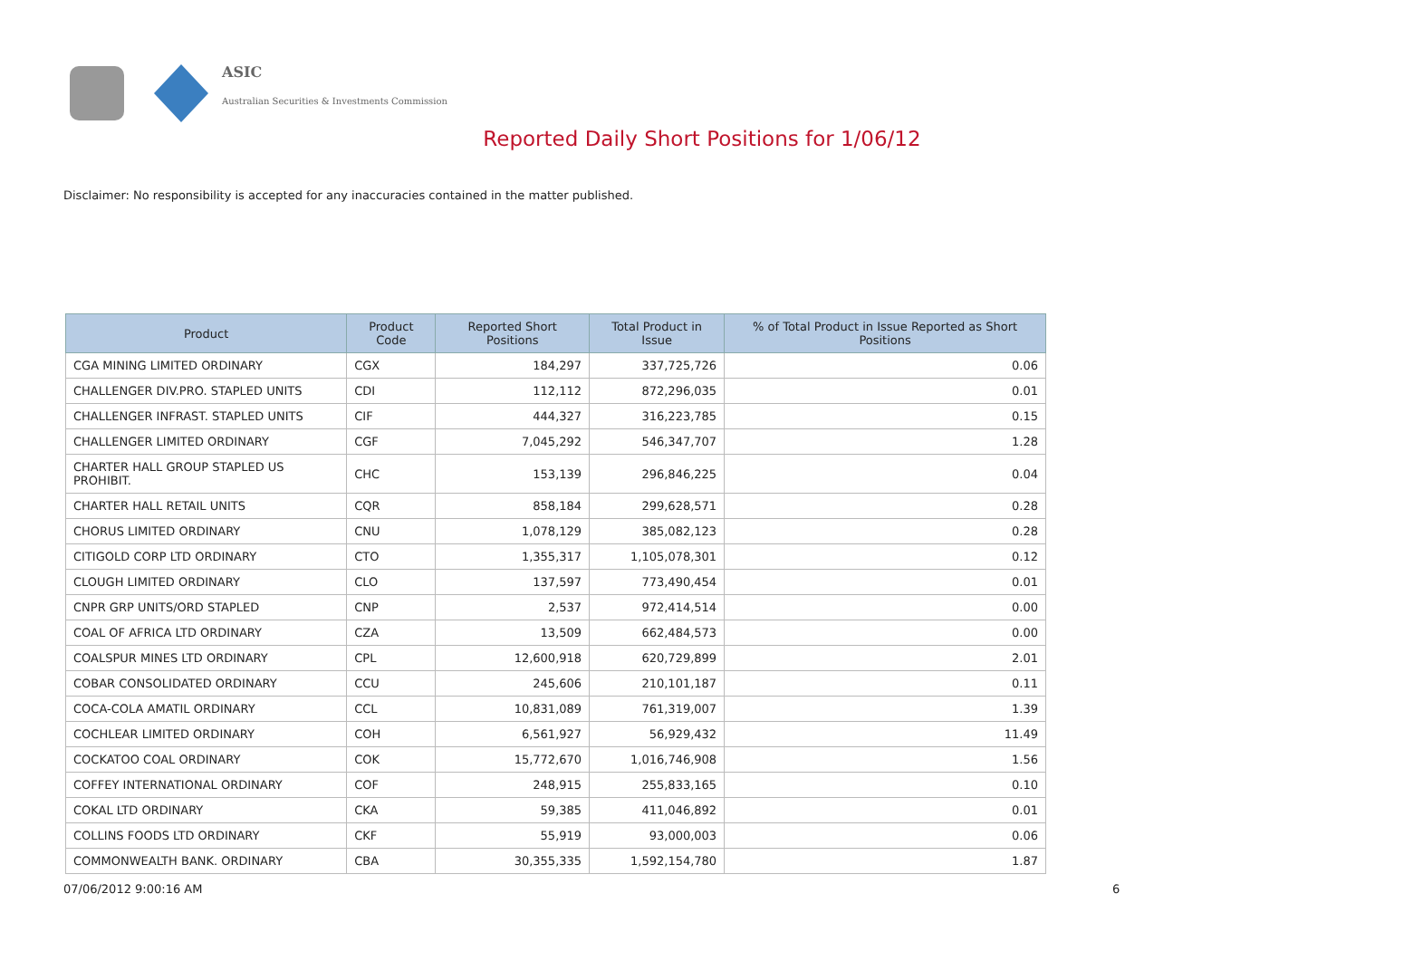ASIC
Australian Securities & Investments Commission
Reported Daily Short Positions for 1/06/12
Disclaimer: No responsibility is accepted for any inaccuracies contained in the matter published.
| Product | Product Code | Reported Short Positions | Total Product in Issue | % of Total Product in Issue Reported as Short Positions |
| --- | --- | --- | --- | --- |
| CGA MINING LIMITED ORDINARY | CGX | 184,297 | 337,725,726 | 0.06 |
| CHALLENGER DIV.PRO. STAPLED UNITS | CDI | 112,112 | 872,296,035 | 0.01 |
| CHALLENGER INFRAST. STAPLED UNITS | CIF | 444,327 | 316,223,785 | 0.15 |
| CHALLENGER LIMITED ORDINARY | CGF | 7,045,292 | 546,347,707 | 1.28 |
| CHARTER HALL GROUP STAPLED US PROHIBIT. | CHC | 153,139 | 296,846,225 | 0.04 |
| CHARTER HALL RETAIL UNITS | CQR | 858,184 | 299,628,571 | 0.28 |
| CHORUS LIMITED ORDINARY | CNU | 1,078,129 | 385,082,123 | 0.28 |
| CITIGOLD CORP LTD ORDINARY | CTO | 1,355,317 | 1,105,078,301 | 0.12 |
| CLOUGH LIMITED ORDINARY | CLO | 137,597 | 773,490,454 | 0.01 |
| CNPR GRP UNITS/ORD STAPLED | CNP | 2,537 | 972,414,514 | 0.00 |
| COAL OF AFRICA LTD ORDINARY | CZA | 13,509 | 662,484,573 | 0.00 |
| COALSPUR MINES LTD ORDINARY | CPL | 12,600,918 | 620,729,899 | 2.01 |
| COBAR CONSOLIDATED ORDINARY | CCU | 245,606 | 210,101,187 | 0.11 |
| COCA-COLA AMATIL ORDINARY | CCL | 10,831,089 | 761,319,007 | 1.39 |
| COCHLEAR LIMITED ORDINARY | COH | 6,561,927 | 56,929,432 | 11.49 |
| COCKATOO COAL ORDINARY | COK | 15,772,670 | 1,016,746,908 | 1.56 |
| COFFEY INTERNATIONAL ORDINARY | COF | 248,915 | 255,833,165 | 0.10 |
| COKAL LTD ORDINARY | CKA | 59,385 | 411,046,892 | 0.01 |
| COLLINS FOODS LTD ORDINARY | CKF | 55,919 | 93,000,003 | 0.06 |
| COMMONWEALTH BANK. ORDINARY | CBA | 30,355,335 | 1,592,154,780 | 1.87 |
07/06/2012 9:00:16 AM 6